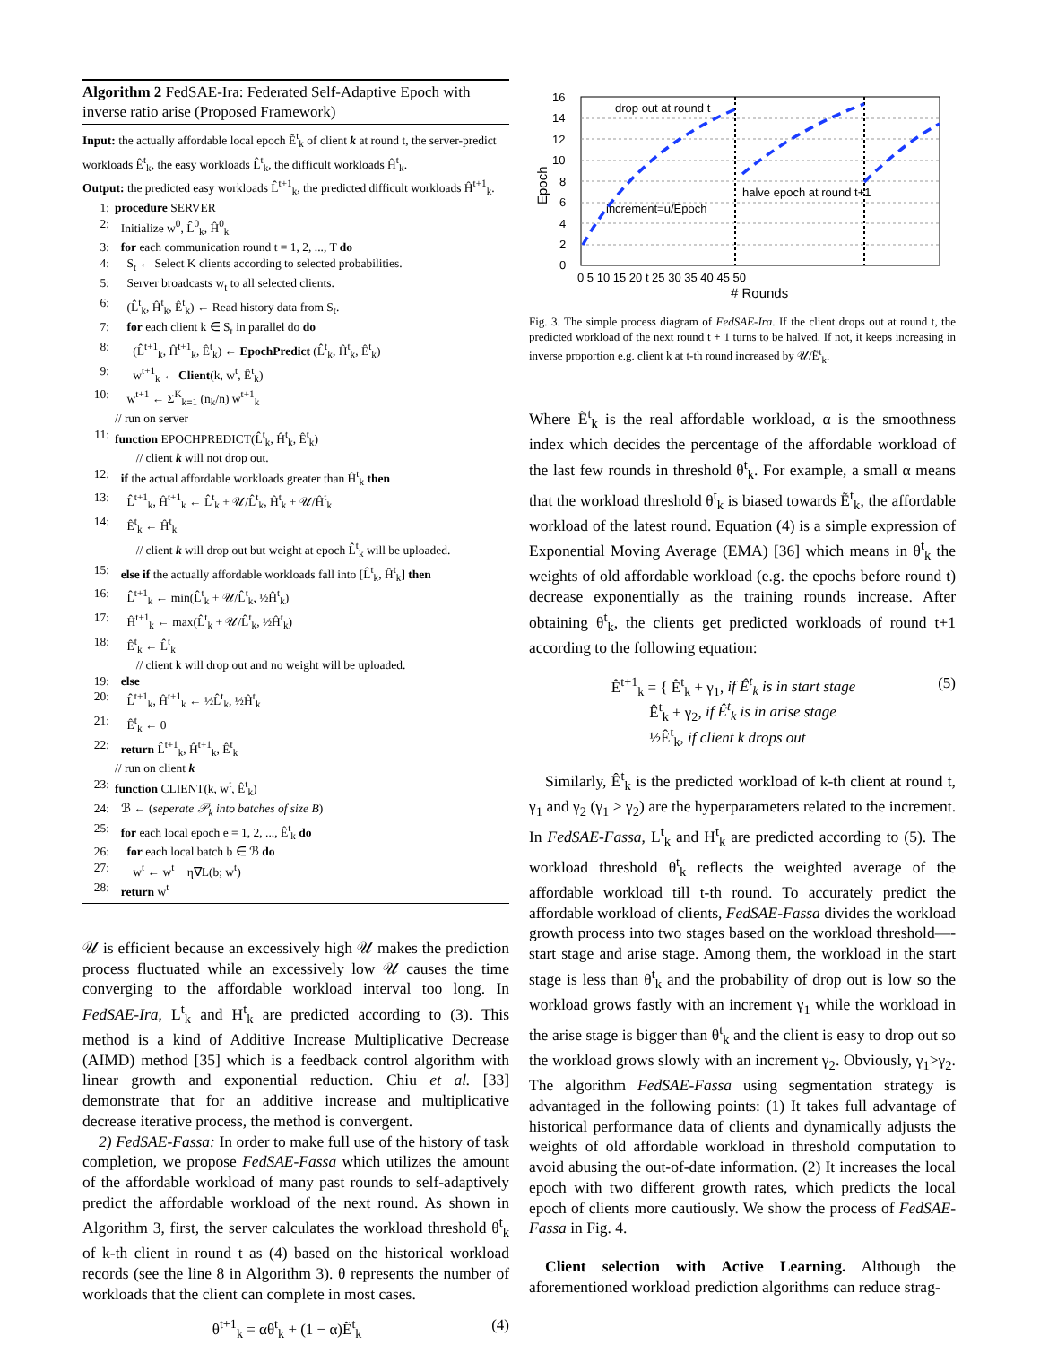Algorithm 2 FedSAE-Ira: Federated Self-Adaptive Epoch with inverse ratio arise (Proposed Framework)
Input: the actually affordable local epoch Ẽ<sup>t</sup><sub>k</sub> of client k at round t, the server-predict workloads Ê<sup>t</sup><sub>k</sub>, the easy workloads L̂<sup>t</sup><sub>k</sub>, the difficult workloads Ĥ<sup>t</sup><sub>k</sub>.
Output: the predicted easy workloads L̂<sup>t+1</sup><sub>k</sub>, the predicted difficult workloads Ĥ<sup>t+1</sup><sub>k</sub>.
1: procedure SERVER
2: Initialize w<sup>0</sup>, L̂<sup>0</sup><sub>k</sub>, Ĥ<sup>0</sup><sub>k</sub>
3: for each communication round t = 1, 2, ..., T do
4: S<sub>t</sub> ← Select K clients according to selected probabilities.
5: Server broadcasts w<sub>t</sub> to all selected clients.
6: (L̂<sup>t</sup><sub>k</sub>, Ĥ<sup>t</sup><sub>k</sub>, Ê<sup>t</sup><sub>k</sub>) ← Read history data from S<sub>t</sub>.
7: for each client k ∈ S<sub>t</sub> in parallel do do
8: (L̂<sup>t+1</sup><sub>k</sub>, Ĥ<sup>t+1</sup><sub>k</sub>, Ê<sup>t</sup><sub>k</sub>) ← EpochPredict (L̂<sup>t</sup><sub>k</sub>, Ĥ<sup>t</sup><sub>k</sub>, Ê<sup>t</sup><sub>k</sub>)
9: w<sup>t+1</sup><sub>k</sub> ← Client(k, w<sup>t</sup>, Ê<sup>t</sup><sub>k</sub>)
10: w<sup>t+1</sup> ← Σ<sup>K</sup><sub>k=1</sub> (n<sub>k</sub>/n) w<sup>t+1</sup><sub>k</sub>
// run on server
11: function EPOCHPREDICT(L̂<sup>t</sup><sub>k</sub>, Ĥ<sup>t</sup><sub>k</sub>, Ê<sup>t</sup><sub>k</sub>)
// client k will not drop out.
12: if the actual affordable workloads greater than Ĥ<sup>t</sup><sub>k</sub> then
13: L̂<sup>t+1</sup><sub>k</sub>, Ĥ<sup>t+1</sup><sub>k</sub> ← L̂<sup>t</sup><sub>k</sub> + 𝒰/L̂<sup>t</sup><sub>k</sub>, Ĥ<sup>t</sup><sub>k</sub> + 𝒰/Ĥ<sup>t</sup><sub>k</sub>
14: Ê<sup>t</sup><sub>k</sub> ← Ĥ<sup>t</sup><sub>k</sub>
// client k will drop out but weight at epoch L̂<sup>t</sup><sub>k</sub> will be uploaded.
15: else if the actually affordable workloads fall into [L̂<sup>t</sup><sub>k</sub>, Ĥ<sup>t</sup><sub>k</sub>] then
16: L̂<sup>t+1</sup><sub>k</sub> ← min(L̂<sup>t</sup><sub>k</sub> + 𝒰/L̂<sup>t</sup><sub>k</sub>, ½Ĥ<sup>t</sup><sub>k</sub>)
17: Ĥ<sup>t+1</sup><sub>k</sub> ← max(L̂<sup>t</sup><sub>k</sub> + 𝒰/L̂<sup>t</sup><sub>k</sub>, ½Ĥ<sup>t</sup><sub>k</sub>)
18: Ê<sup>t</sup><sub>k</sub> ← L̂<sup>t</sup><sub>k</sub>
// client k will drop out and no weight will be uploaded.
19: else
20: L̂<sup>t+1</sup><sub>k</sub>, Ĥ<sup>t+1</sup><sub>k</sub> ← ½L̂<sup>t</sup><sub>k</sub>, ½Ĥ<sup>t</sup><sub>k</sub>
21: Ê<sup>t</sup><sub>k</sub> ← 0
22: return L̂<sup>t+1</sup><sub>k</sub>, Ĥ<sup>t+1</sup><sub>k</sub>, Ê<sup>t</sup><sub>k</sub>
// run on client k
23: function CLIENT(k, w<sup>t</sup>, Ê<sup>t</sup><sub>k</sub>)
24: ℬ ← (seperate 𝒫<sub>k</sub> into batches of size B)
25: for each local epoch e = 1, 2, ..., Ê<sup>t</sup><sub>k</sub> do
26: for each local batch b ∈ ℬ do
27: w<sup>t</sup> ← w<sup>t</sup> − η∇L(b; w<sup>t</sup>)
28: return w<sup>t</sup>
𝒰 is efficient because an excessively high 𝒰 makes the prediction process fluctuated while an excessively low 𝒰 causes the time converging to the affordable workload interval too long. In FedSAE-Ira, L<sup>t</sup><sub>k</sub> and H<sup>t</sup><sub>k</sub> are predicted according to (3). This method is a kind of Additive Increase Multiplicative Decrease (AIMD) method [35] which is a feedback control algorithm with linear growth and exponential reduction. Chiu et al. [33] demonstrate that for an additive increase and multiplicative decrease iterative process, the method is convergent.
2) FedSAE-Fassa: In order to make full use of the history of task completion, we propose FedSAE-Fassa which utilizes the amount of the affordable workload of many past rounds to self-adaptively predict the affordable workload of the next round. As shown in Algorithm 3, first, the server calculates the workload threshold θ<sup>t</sup><sub>k</sub> of k-th client in round t as (4) based on the historical workload records (see the line 8 in Algorithm 3). θ represents the number of workloads that the client can complete in most cases.
θ<sup>t+1</sup><sub>k</sub> = αθ<sup>t</sup><sub>k</sub> + (1 − α)Ẽ<sup>t</sup><sub>k</sub> (4)
16
14
12
10
8
6
4
2
0
0 5 10 15 20 t 25 30 35 40 45 50
# Rounds
Epoch
drop out at round t
halve epoch at round t+1
increment=u/Epoch
Fig. 3. The simple process diagram of FedSAE-Ira. If the client drops out at round t, the predicted workload of the next round t + 1 turns to be halved. If not, it keeps increasing in inverse proportion e.g. client k at t-th round increased by 𝒰/Ẽ<sup>t</sup><sub>k</sub>.
Where Ẽ<sup>t</sup><sub>k</sub> is the real affordable workload, α is the smoothness index which decides the percentage of the affordable workload of the last few rounds in threshold θ<sup>t</sup><sub>k</sub>. For example, a small α means that the workload threshold θ<sup>t</sup><sub>k</sub> is biased towards Ẽ<sup>t</sup><sub>k</sub>, the affordable workload of the latest round. Equation (4) is a simple expression of Exponential Moving Average (EMA) [36] which means in θ<sup>t</sup><sub>k</sub> the weights of old affordable workload (e.g. the epochs before round t) decrease exponentially as the training rounds increase. After obtaining θ<sup>t</sup><sub>k</sub>, the clients get predicted workloads of round t+1 according to the following equation:
Ê<sup>t+1</sup><sub>k</sub> = { Ê<sup>t</sup><sub>k</sub> + γ<sub>1</sub>, if Ê<sup>t</sup><sub>k</sub> is in start stage
Ê<sup>t</sup><sub>k</sub> + γ<sub>2</sub>, if Ê<sup>t</sup><sub>k</sub> is in arise stage
½Ê<sup>t</sup><sub>k</sub>, if client k drops out (5)
Similarly, Ê<sup>t</sup><sub>k</sub> is the predicted workload of k-th client at round t, γ<sub>1</sub> and γ<sub>2</sub> (γ<sub>1</sub> > γ<sub>2</sub>) are the hyperparameters related to the increment. In FedSAE-Fassa, L<sup>t</sup><sub>k</sub> and H<sup>t</sup><sub>k</sub> are predicted according to (5). The workload threshold θ<sup>t</sup><sub>k</sub> reflects the weighted average of the affordable workload till t-th round. To accurately predict the affordable workload of clients, FedSAE-Fassa divides the workload growth process into two stages based on the workload threshold—-start stage and arise stage. Among them, the workload in the start stage is less than θ<sup>t</sup><sub>k</sub> and the probability of drop out is low so the workload grows fastly with an increment γ<sub>1</sub> while the workload in the arise stage is bigger than θ<sup>t</sup><sub>k</sub> and the client is easy to drop out so the workload grows slowly with an increment γ<sub>2</sub>. Obviously, γ<sub>1</sub>>γ<sub>2</sub>. The algorithm FedSAE-Fassa using segmentation strategy is advantaged in the following points: (1) It takes full advantage of historical performance data of clients and dynamically adjusts the weights of old affordable workload in threshold computation to avoid abusing the out-of-date information. (2) It increases the local epoch with two different growth rates, which predicts the local epoch of clients more cautiously. We show the process of FedSAE-Fassa in Fig. 4.
Client selection with Active Learning. Although the aforementioned workload prediction algorithms can reduce strag-